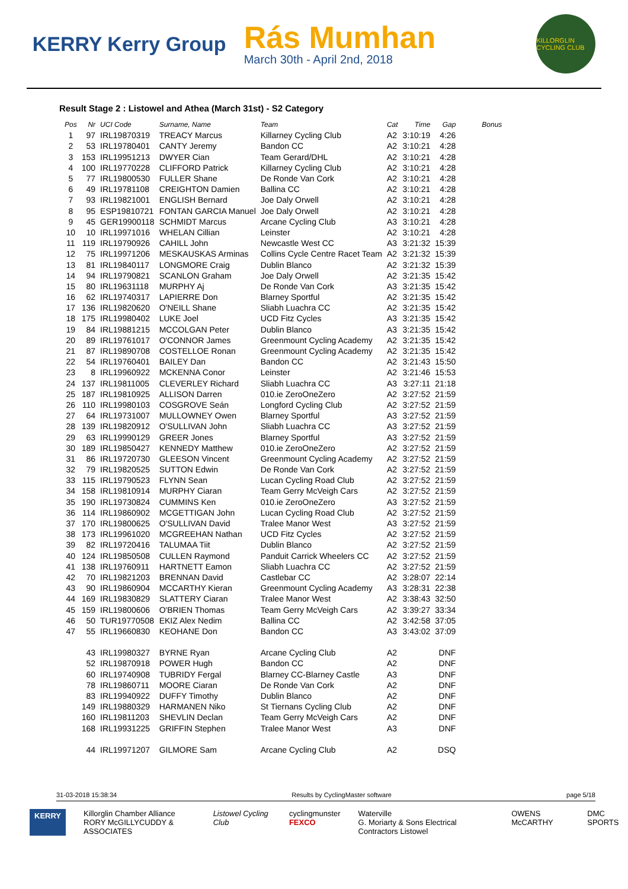KERRY Kerry Group
Rás Mumhan
March 30th - April 2nd, 2018
KILLORGLIN CYCLING CLUB
Result Stage 2 : Listowel and Athea (March 31st) - S2 Category
| Pos | Nr | UCI Code | Surname, Name | Team | Cat | Time | Gap | Bonus |
| --- | --- | --- | --- | --- | --- | --- | --- | --- |
| 1 | 97 | IRL19870319 | TREACY Marcus | Killarney Cycling Club | A2 | 3:10:19 | 4:26 | |
| 2 | 53 | IRL19780401 | CANTY Jeremy | Bandon CC | A2 | 3:10:21 | 4:28 | |
| 3 | 153 | IRL19951213 | DWYER Cian | Team Gerard/DHL | A2 | 3:10:21 | 4:28 | |
| 4 | 100 | IRL19770228 | CLIFFORD Patrick | Killarney Cycling Club | A2 | 3:10:21 | 4:28 | |
| 5 | 77 | IRL19800530 | FULLER Shane | De Ronde Van Cork | A2 | 3:10:21 | 4:28 | |
| 6 | 49 | IRL19781108 | CREIGHTON Damien | Ballina CC | A2 | 3:10:21 | 4:28 | |
| 7 | 93 | IRL19821001 | ENGLISH Bernard | Joe Daly Orwell | A2 | 3:10:21 | 4:28 | |
| 8 | 95 | ESP19810721 | FONTAN GARCIA Manuel | Joe Daly Orwell | A2 | 3:10:21 | 4:28 | |
| 9 | 45 | GER19900118 | SCHMIDT Marcus | Arcane Cycling Club | A3 | 3:10:21 | 4:28 | |
| 10 | 10 | IRL19971016 | WHELAN Cillian | Leinster | A2 | 3:10:21 | 4:28 | |
| 11 | 119 | IRL19790926 | CAHILL John | Newcastle West CC | A3 | 3:21:32 | 15:39 | |
| 12 | 75 | IRL19971206 | MESKAUSKAS Arminas | Collins Cycle Centre Racet Team | A2 | 3:21:32 | 15:39 | |
| 13 | 81 | IRL19840117 | LONGMORE Craig | Dublin Blanco | A2 | 3:21:32 | 15:39 | |
| 14 | 94 | IRL19790821 | SCANLON Graham | Joe Daly Orwell | A2 | 3:21:35 | 15:42 | |
| 15 | 80 | IRL19631118 | MURPHY Aj | De Ronde Van Cork | A3 | 3:21:35 | 15:42 | |
| 16 | 62 | IRL19740317 | LAPIERRE Don | Blarney Sportful | A2 | 3:21:35 | 15:42 | |
| 17 | 136 | IRL19820620 | O'NEILL Shane | Sliabh Luachra CC | A2 | 3:21:35 | 15:42 | |
| 18 | 175 | IRL19980402 | LUKE Joel | UCD Fitz Cycles | A3 | 3:21:35 | 15:42 | |
| 19 | 84 | IRL19881215 | MCCOLGAN Peter | Dublin Blanco | A3 | 3:21:35 | 15:42 | |
| 20 | 89 | IRL19761017 | O'CONNOR James | Greenmount Cycling Academy | A2 | 3:21:35 | 15:42 | |
| 21 | 87 | IRL19890708 | COSTELLOE Ronan | Greenmount Cycling Academy | A2 | 3:21:35 | 15:42 | |
| 22 | 54 | IRL19760401 | BAILEY Dan | Bandon CC | A2 | 3:21:43 | 15:50 | |
| 23 | 8 | IRL19960922 | MCKENNA Conor | Leinster | A2 | 3:21:46 | 15:53 | |
| 24 | 137 | IRL19811005 | CLEVERLEY Richard | Sliabh Luachra CC | A3 | 3:27:11 | 21:18 | |
| 25 | 187 | IRL19810925 | ALLISON Darren | 010.ie ZeroOneZero | A2 | 3:27:52 | 21:59 | |
| 26 | 110 | IRL19980103 | COSGROVE Seán | Longford Cycling Club | A2 | 3:27:52 | 21:59 | |
| 27 | 64 | IRL19731007 | MULLOWNEY Owen | Blarney Sportful | A3 | 3:27:52 | 21:59 | |
| 28 | 139 | IRL19820912 | O'SULLIVAN John | Sliabh Luachra CC | A3 | 3:27:52 | 21:59 | |
| 29 | 63 | IRL19990129 | GREER Jones | Blarney Sportful | A3 | 3:27:52 | 21:59 | |
| 30 | 189 | IRL19850427 | KENNEDY Matthew | 010.ie ZeroOneZero | A2 | 3:27:52 | 21:59 | |
| 31 | 86 | IRL19720730 | GLEESON Vincent | Greenmount Cycling Academy | A2 | 3:27:52 | 21:59 | |
| 32 | 79 | IRL19820525 | SUTTON Edwin | De Ronde Van Cork | A2 | 3:27:52 | 21:59 | |
| 33 | 115 | IRL19790523 | FLYNN Sean | Lucan Cycling Road Club | A2 | 3:27:52 | 21:59 | |
| 34 | 158 | IRL19810914 | MURPHY Ciaran | Team Gerry McVeigh Cars | A2 | 3:27:52 | 21:59 | |
| 35 | 190 | IRL19730824 | CUMMINS Ken | 010.ie ZeroOneZero | A3 | 3:27:52 | 21:59 | |
| 36 | 114 | IRL19860902 | MCGETTIGAN John | Lucan Cycling Road Club | A2 | 3:27:52 | 21:59 | |
| 37 | 170 | IRL19800625 | O'SULLIVAN David | Tralee Manor West | A3 | 3:27:52 | 21:59 | |
| 38 | 173 | IRL19961020 | MCGREEHAN Nathan | UCD Fitz Cycles | A2 | 3:27:52 | 21:59 | |
| 39 | 82 | IRL19720416 | TALUMAA Tiit | Dublin Blanco | A2 | 3:27:52 | 21:59 | |
| 40 | 124 | IRL19850508 | CULLEN Raymond | Panduit Carrick Wheelers CC | A2 | 3:27:52 | 21:59 | |
| 41 | 138 | IRL19760911 | HARTNETT Eamon | Sliabh Luachra CC | A2 | 3:27:52 | 21:59 | |
| 42 | 70 | IRL19821203 | BRENNAN David | Castlebar CC | A2 | 3:28:07 | 22:14 | |
| 43 | 90 | IRL19860904 | MCCARTHY Kieran | Greenmount Cycling Academy | A3 | 3:28:31 | 22:38 | |
| 44 | 169 | IRL19830829 | SLATTERY Ciaran | Tralee Manor West | A2 | 3:38:43 | 32:50 | |
| 45 | 159 | IRL19800606 | O'BRIEN Thomas | Team Gerry McVeigh Cars | A2 | 3:39:27 | 33:34 | |
| 46 | 50 | TUR19770508 | EKIZ Alex Nedim | Ballina CC | A2 | 3:42:58 | 37:05 | |
| 47 | 55 | IRL19660830 | KEOHANE Don | Bandon CC | A3 | 3:43:02 | 37:09 | |
| | 43 | IRL19980327 | BYRNE Ryan | Arcane Cycling Club | A2 | | DNF | |
| | 52 | IRL19870918 | POWER Hugh | Bandon CC | A2 | | DNF | |
| | 60 | IRL19740908 | TUBRIDY Fergal | Blarney CC-Blarney Castle | A3 | | DNF | |
| | 78 | IRL19860711 | MOORE Ciaran | De Ronde Van Cork | A2 | | DNF | |
| | 83 | IRL19940922 | DUFFY Timothy | Dublin Blanco | A2 | | DNF | |
| | 149 | IRL19880329 | HARMANEN Niko | St Tiernans Cycling Club | A2 | | DNF | |
| | 160 | IRL19811203 | SHEVLIN Declan | Team Gerry McVeigh Cars | A2 | | DNF | |
| | 168 | IRL19931225 | GRIFFIN Stephen | Tralee Manor West | A3 | | DNF | |
| | 44 | IRL19971207 | GILMORE Sam | Arcane Cycling Club | A2 | | DSQ | |
31-03-2018 15:38:34 Results by CyclingMaster software page 5/18
KERRY Killorglin Chamber Alliance
RORY McGILLYCUDDY & ASSOCIATES Listowel Cycling Club cyclingmunster
FEXCO Waterville
G. Moriarty & Sons Electrical Contractors Listowel OWENS McCARTHY DMC SPORTS